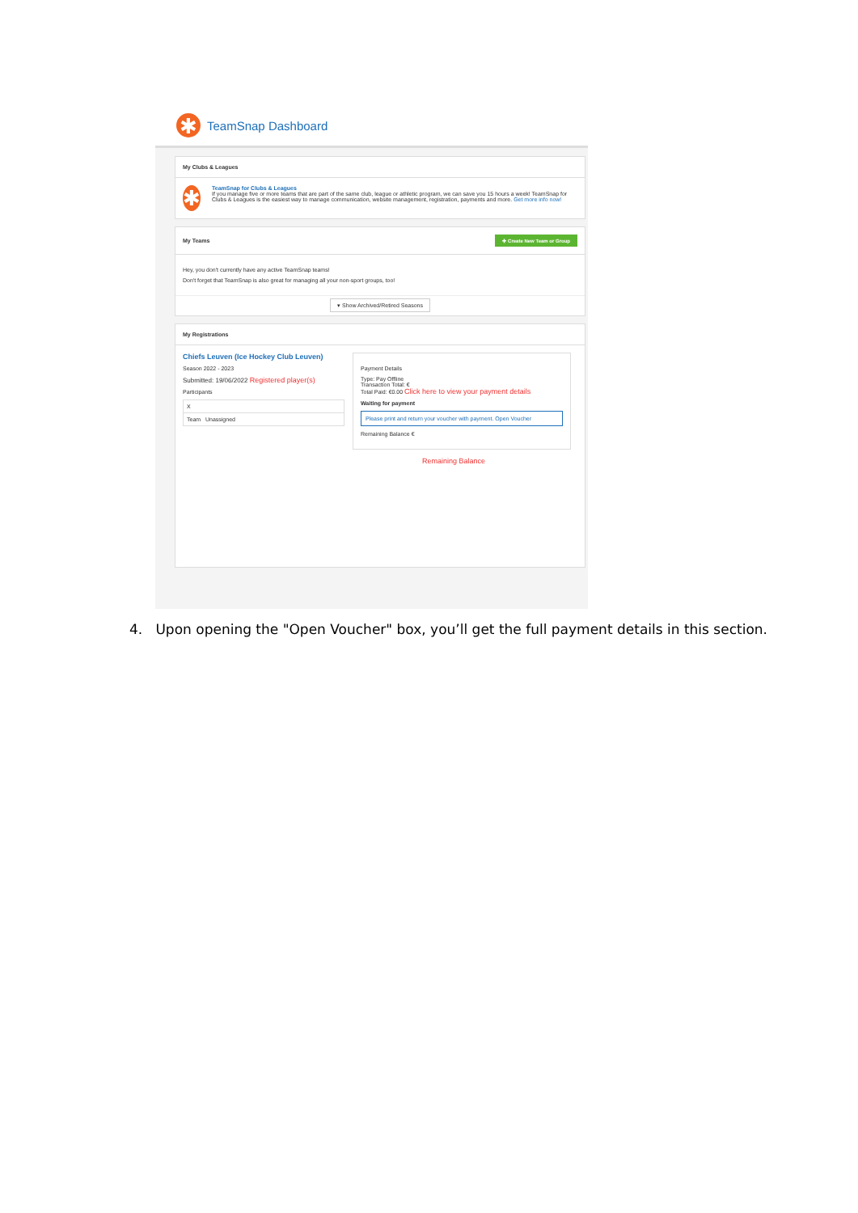✱
TeamSnap Dashboard
My Clubs & Leagues
✱
TeamSnap for Clubs & Leagues
If you manage five or more teams that are part of the same club, league or athletic program, we can save you 15 hours a week! TeamSnap for Clubs & Leagues is the easiest way to manage communication, website management, registration, payments and more. Get more info now!
My Teams ✚ Create New Team or Group
Hey, you don't currently have any active TeamSnap teams!
Don't forget that TeamSnap is also great for managing all your non-sport groups, too!
▾ Show Archived/Retired Seasons
My Registrations
Chiefs Leuven (Ice Hockey Club Leuven)
Season 2022 - 2023
Submitted: 19/06/2022 Registered player(s)
Participants
X
Team Unassigned
Payment Details
Type: Pay Offline
Transaction Total: €
Total Paid: €0.00 Click here to view your payment details
Waiting for payment
Please print and return your voucher with payment. Open Voucher
Remaining Balance €
Remaining Balance
4. Upon opening the "Open Voucher" box, you’ll get the full payment details in this section.